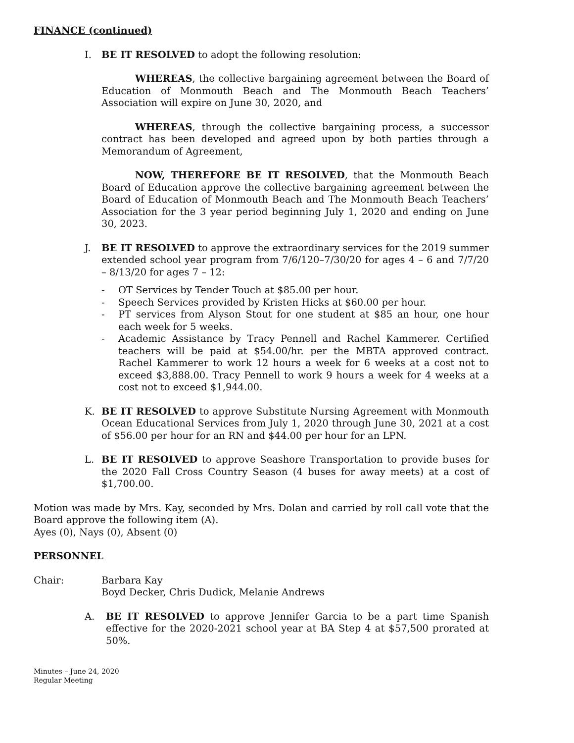FINANCE (continued)
I. BE IT RESOLVED to adopt the following resolution:
WHEREAS, the collective bargaining agreement between the Board of Education of Monmouth Beach and The Monmouth Beach Teachers’ Association will expire on June 30, 2020, and
WHEREAS, through the collective bargaining process, a successor contract has been developed and agreed upon by both parties through a Memorandum of Agreement,
NOW, THEREFORE BE IT RESOLVED, that the Monmouth Beach Board of Education approve the collective bargaining agreement between the Board of Education of Monmouth Beach and The Monmouth Beach Teachers’ Association for the 3 year period beginning July 1, 2020 and ending on June 30, 2023.
J. BE IT RESOLVED to approve the extraordinary services for the 2019 summer extended school year program from 7/6/120–7/30/20 for ages 4 – 6 and 7/7/20 – 8/13/20 for ages 7 – 12:
- OT Services by Tender Touch at $85.00 per hour.
- Speech Services provided by Kristen Hicks at $60.00 per hour.
- PT services from Alyson Stout for one student at $85 an hour, one hour each week for 5 weeks.
- Academic Assistance by Tracy Pennell and Rachel Kammerer. Certified teachers will be paid at $54.00/hr. per the MBTA approved contract. Rachel Kammerer to work 12 hours a week for 6 weeks at a cost not to exceed $3,888.00. Tracy Pennell to work 9 hours a week for 4 weeks at a cost not to exceed $1,944.00.
K. BE IT RESOLVED to approve Substitute Nursing Agreement with Monmouth Ocean Educational Services from July 1, 2020 through June 30, 2021 at a cost of $56.00 per hour for an RN and $44.00 per hour for an LPN.
L. BE IT RESOLVED to approve Seashore Transportation to provide buses for the 2020 Fall Cross Country Season (4 buses for away meets) at a cost of $1,700.00.
Motion was made by Mrs. Kay, seconded by Mrs. Dolan and carried by roll call vote that the Board approve the following item (A).
Ayes (0), Nays (0), Absent (0)
PERSONNEL
Chair: Barbara Kay
Boyd Decker, Chris Dudick, Melanie Andrews
A. BE IT RESOLVED to approve Jennifer Garcia to be a part time Spanish effective for the 2020-2021 school year at BA Step 4 at $57,500 prorated at 50%.
Minutes – June 24, 2020
Regular Meeting